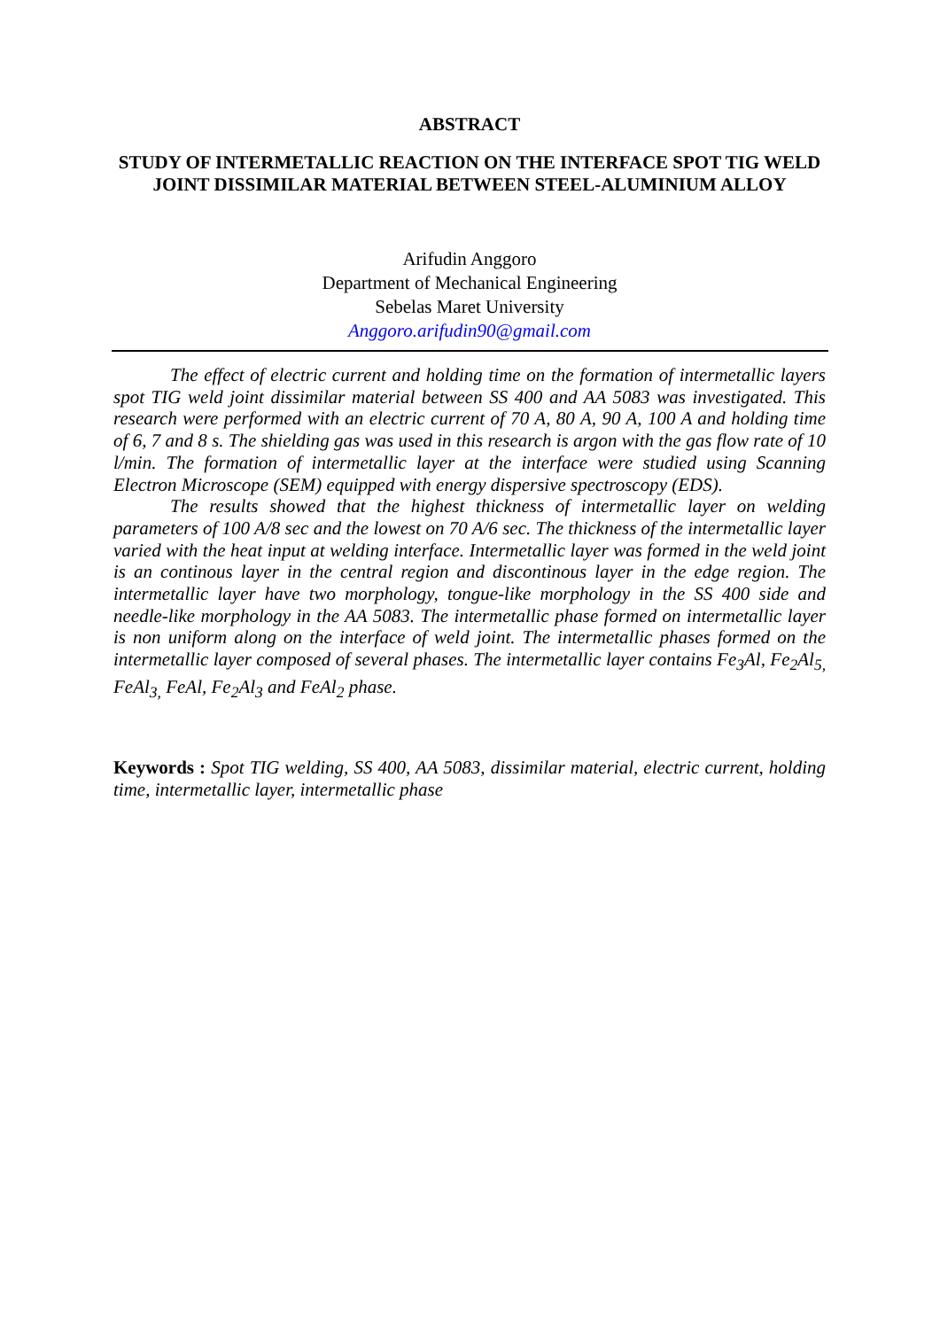ABSTRACT
STUDY OF INTERMETALLIC REACTION ON THE INTERFACE SPOT TIG WELD JOINT DISSIMILAR MATERIAL BETWEEN STEEL-ALUMINIUM ALLOY
Arifudin Anggoro
Department of Mechanical Engineering
Sebelas Maret University
Anggoro.arifudin90@gmail.com
The effect of electric current and holding time on the formation of intermetallic layers spot TIG weld joint dissimilar material between SS 400 and AA 5083 was investigated. This research were performed with an electric current of 70 A, 80 A, 90 A, 100 A and holding time of 6, 7 and 8 s. The shielding gas was used in this research is argon with the gas flow rate of 10 l/min. The formation of intermetallic layer at the interface were studied using Scanning Electron Microscope (SEM) equipped with energy dispersive spectroscopy (EDS).
The results showed that the highest thickness of intermetallic layer on welding parameters of 100 A/8 sec and the lowest on 70 A/6 sec. The thickness of the intermetallic layer varied with the heat input at welding interface. Intermetallic layer was formed in the weld joint is an continous layer in the central region and discontinous layer in the edge region. The intermetallic layer have two morphology, tongue-like morphology in the SS 400 side and needle-like morphology in the AA 5083. The intermetallic phase formed on intermetallic layer is non uniform along on the interface of weld joint. The intermetallic phases formed on the intermetallic layer composed of several phases. The intermetallic layer contains Fe<sub>3</sub>Al, Fe<sub>2</sub>Al<sub>5,</sub> FeAl<sub>3,</sub> FeAl, Fe<sub>2</sub>Al<sub>3</sub> and FeAl<sub>2</sub> phase.
Keywords : Spot TIG welding, SS 400, AA 5083, dissimilar material, electric current, holding time, intermetallic layer, intermetallic phase